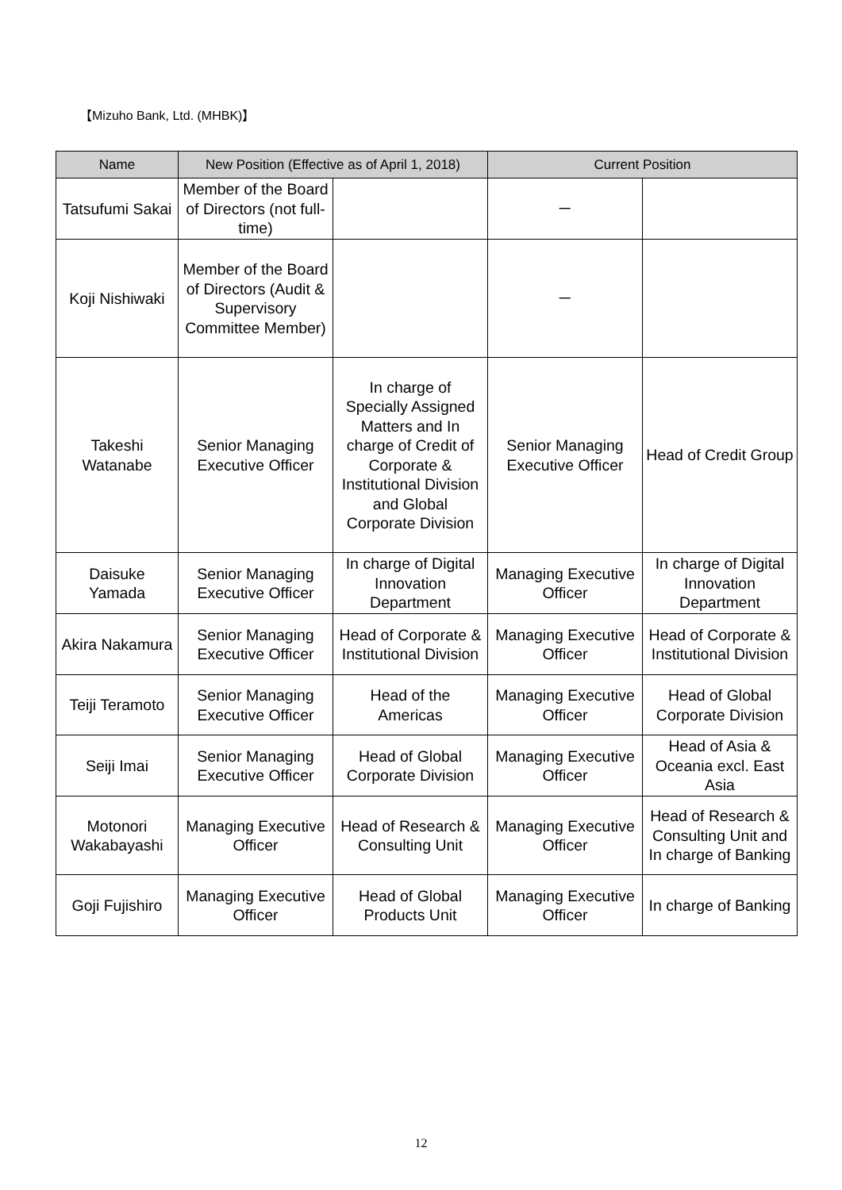【Mizuho Bank, Ltd. (MHBK)】
| Name | New Position (Effective as of April 1, 2018) | | Current Position | |
| --- | --- | --- | --- | --- |
| Tatsufumi Sakai | Member of the Board of Directors (not full-time) | | － | |
| Koji Nishiwaki | Member of the Board of Directors (Audit & Supervisory Committee Member) | | － | |
| Takeshi Watanabe | Senior Managing Executive Officer | In charge of Specially Assigned Matters and In charge of Credit of Corporate & Institutional Division and Global Corporate Division | Senior Managing Executive Officer | Head of Credit Group |
| Daisuke Yamada | Senior Managing Executive Officer | In charge of Digital Innovation Department | Managing Executive Officer | In charge of Digital Innovation Department |
| Akira Nakamura | Senior Managing Executive Officer | Head of Corporate & Institutional Division | Managing Executive Officer | Head of Corporate & Institutional Division |
| Teiji Teramoto | Senior Managing Executive Officer | Head of the Americas | Managing Executive Officer | Head of Global Corporate Division |
| Seiji Imai | Senior Managing Executive Officer | Head of Global Corporate Division | Managing Executive Officer | Head of Asia & Oceania excl. East Asia |
| Motonori Wakabayashi | Managing Executive Officer | Head of Research & Consulting Unit | Managing Executive Officer | Head of Research & Consulting Unit and In charge of Banking |
| Goji Fujishiro | Managing Executive Officer | Head of Global Products Unit | Managing Executive Officer | In charge of Banking |
12